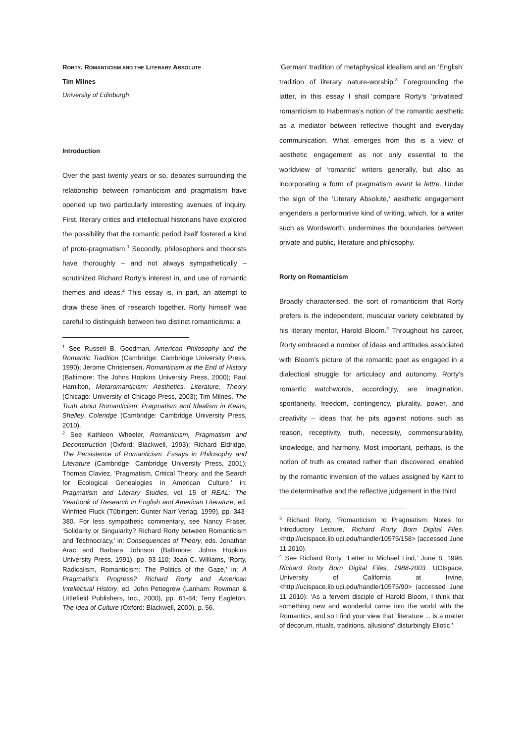RORTY, ROMANTICISM AND THE LITERARY ABSOLUTE
Tim Milnes
University of Edinburgh
Introduction
Over the past twenty years or so, debates surrounding the relationship between romanticism and pragmatism have opened up two particularly interesting avenues of inquiry. First, literary critics and intellectual historians have explored the possibility that the romantic period itself fostered a kind of proto-pragmatism.<sup>1</sup> Secondly, philosophers and theorists have thoroughly – and not always sympathetically – scrutinized Richard Rorty’s interest in, and use of romantic themes and ideas.<sup>2</sup> This essay is, in part, an attempt to draw these lines of research together. Rorty himself was careful to distinguish between two distinct romanticisms: a
<sup>1</sup> See Russell B. Goodman, American Philosophy and the Romantic Tradition (Cambridge: Cambridge University Press, 1990); Jerome Christensen, Romanticism at the End of History (Baltimore: The Johns Hopkins University Press, 2000); Paul Hamilton, Metaromanticism: Aesthetics, Literature, Theory (Chicago: University of Chicago Press, 2003); Tim Milnes, The Truth about Romanticism: Pragmatism and Idealism in Keats, Shelley, Coleridge (Cambridge: Cambridge University Press, 2010).
<sup>2</sup> See Kathleen Wheeler, Romanticism, Pragmatism and Deconstruction (Oxford: Blackwell, 1993); Richard Eldridge, The Persistence of Romanticism: Essays in Philosophy and Literature (Cambridge: Cambridge University Press, 2001); Thomas Claviez, ‘Pragmatism, Critical Theory, and the Search for Ecological Genealogies in American Culture,’ in: Pragmatism and Literary Studies, vol. 15 of REAL: The Yearbook of Research in English and American Literature, ed. Winfried Fluck (Tübingen: Gunter Narr Verlag, 1999), pp. 343-380. For less sympathetic commentary, see Nancy Fraser, ‘Solidarity or Singularity? Richard Rorty between Romanticism and Technocracy,’ in: Consequences of Theory, eds. Jonathan Arac and Barbara Johnson (Baltimore: Johns Hopkins University Press, 1991), pp. 93-110; Joan C. Williams, ‘Rorty, Radicalism, Romanticism: The Politics of the Gaze,’ in: A Pragmatist’s Progress? Richard Rorty and American Intellectual History, ed. John Pettegrew (Lanham: Rowman & Littlefield Publishers, Inc., 2000), pp. 61-84; Terry Eagleton, The Idea of Culture (Oxford: Blackwell, 2000), p. 56.
‘German’ tradition of metaphysical idealism and an ‘English’ tradition of literary nature-worship.<sup>3</sup> Foregrounding the latter, in this essay I shall compare Rorty’s ‘privatised’ romanticism to Habermas’s notion of the romantic aesthetic as a mediator between reflective thought and everyday communication. What emerges from this is a view of aesthetic engagement as not only essential to the worldview of ‘romantic’ writers generally, but also as incorporating a form of pragmatism avant la lettre. Under the sign of the ‘Literary Absolute,’ aesthetic engagement engenders a performative kind of writing, which, for a writer such as Wordsworth, undermines the boundaries between private and public, literature and philosophy.
Rorty on Romanticism
Broadly characterised, the sort of romanticism that Rorty prefers is the independent, muscular variety celebrated by his literary mentor, Harold Bloom.<sup>4</sup> Throughout his career, Rorty embraced a number of ideas and attitudes associated with Bloom’s picture of the romantic poet as engaged in a dialectical struggle for articulacy and autonomy. Rorty’s romantic watchwords, accordingly, are imagination, spontaneity, freedom, contingency, plurality, power, and creativity – ideas that he pits against notions such as reason, receptivity, truth, necessity, commensurability, knowledge, and harmony. Most important, perhaps, is the notion of truth as created rather than discovered, enabled by the romantic inversion of the values assigned by Kant to the determinative and the reflective judgement in the third
<sup>3</sup> Richard Rorty, ‘Romanticism to Pragmatism: Notes for Introductory Lecture,’ Richard Rorty Born Digital Files. <http://ucispace.lib.uci.edu/handle/10575/158> (accessed June 11 2010).
<sup>4</sup> See Richard Rorty, ‘Letter to Michael Lind,’ June 8, 1998. Richard Rorty Born Digital Files, 1988-2003. UCIspace, University of California at Irvine, <http://ucispace.lib.uci.edu/handle/10575/90> (accessed June 11 2010): ‘As a fervent disciple of Harold Bloom, I think that something new and wonderful came into the world with the Romantics, and so I find your view that “literature ... is a matter of decorum, rituals, traditions, allusions” disturbingly Eliotic.’